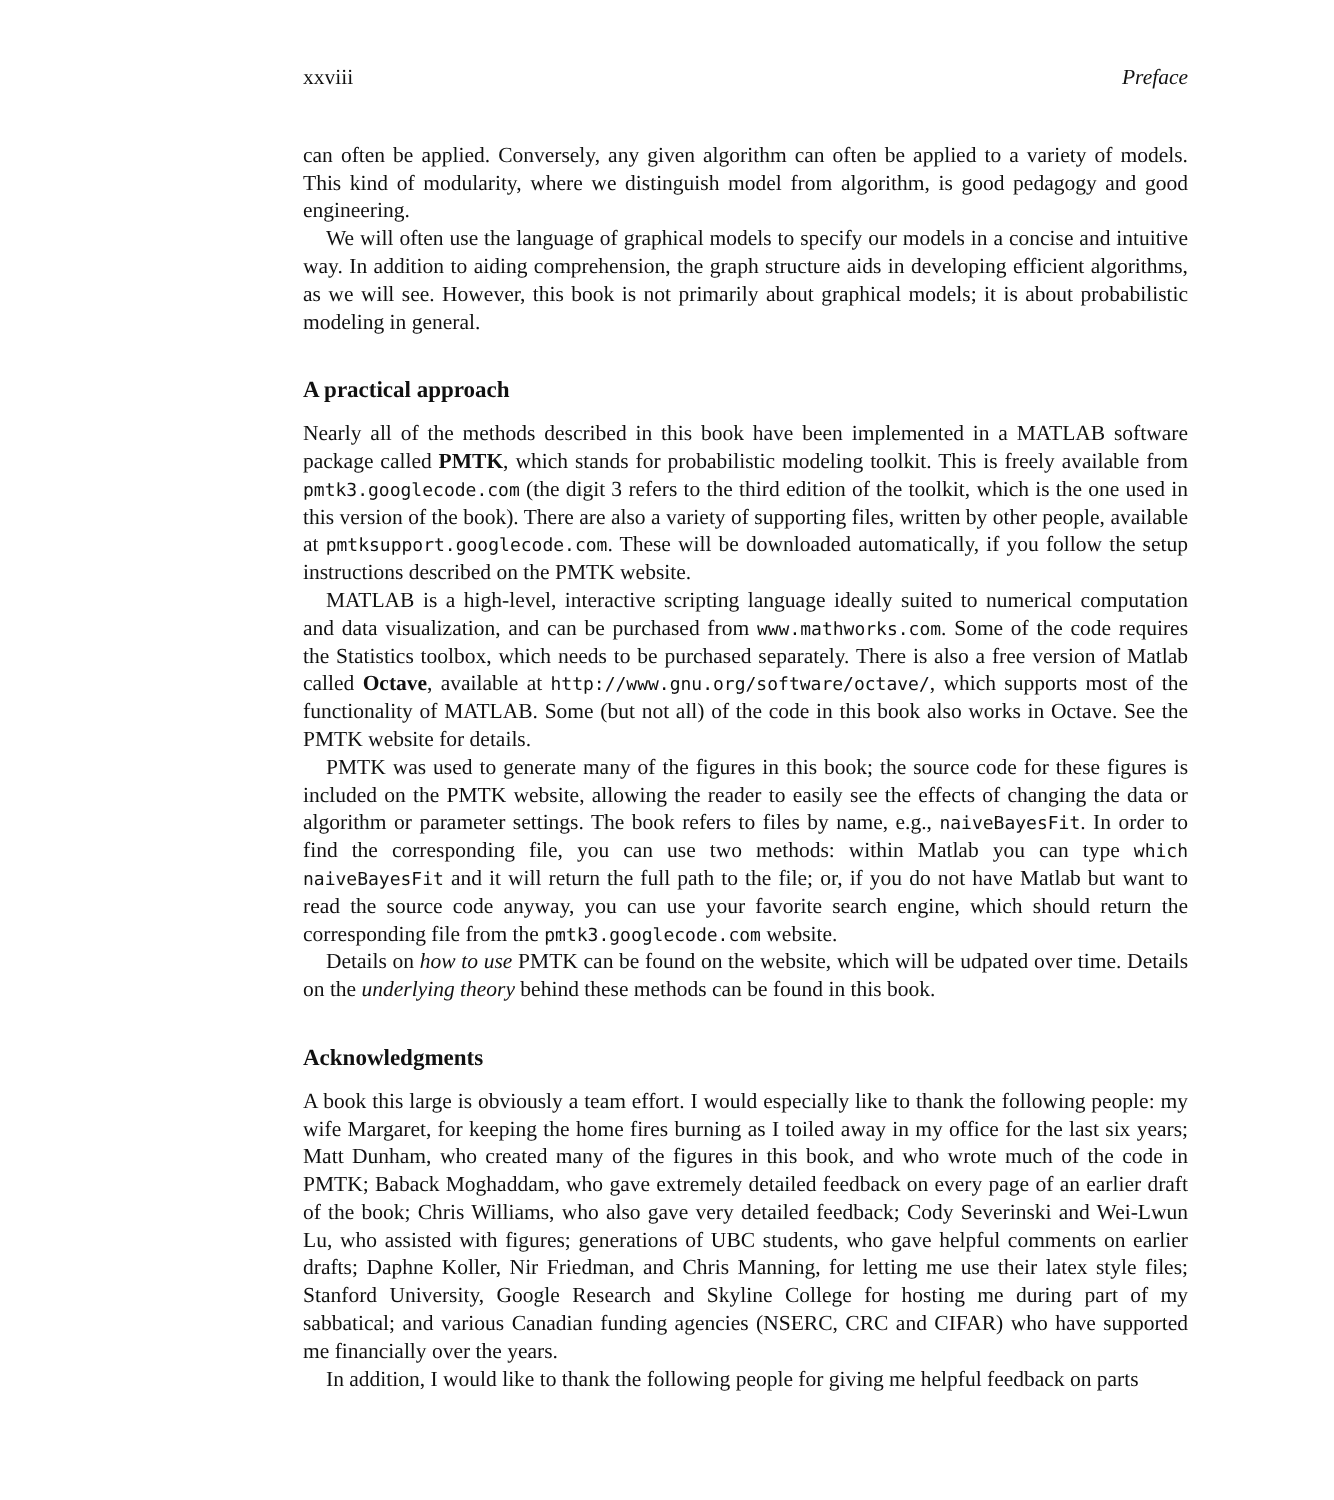xxviii Preface
can often be applied. Conversely, any given algorithm can often be applied to a variety of models. This kind of modularity, where we distinguish model from algorithm, is good pedagogy and good engineering.
We will often use the language of graphical models to specify our models in a concise and intuitive way. In addition to aiding comprehension, the graph structure aids in developing efficient algorithms, as we will see. However, this book is not primarily about graphical models; it is about probabilistic modeling in general.
A practical approach
Nearly all of the methods described in this book have been implemented in a MATLAB software package called PMTK, which stands for probabilistic modeling toolkit. This is freely available from pmtk3.googlecode.com (the digit 3 refers to the third edition of the toolkit, which is the one used in this version of the book). There are also a variety of supporting files, written by other people, available at pmtksupport.googlecode.com. These will be downloaded automatically, if you follow the setup instructions described on the PMTK website.
MATLAB is a high-level, interactive scripting language ideally suited to numerical computation and data visualization, and can be purchased from www.mathworks.com. Some of the code requires the Statistics toolbox, which needs to be purchased separately. There is also a free version of Matlab called Octave, available at http://www.gnu.org/software/octave/, which supports most of the functionality of MATLAB. Some (but not all) of the code in this book also works in Octave. See the PMTK website for details.
PMTK was used to generate many of the figures in this book; the source code for these figures is included on the PMTK website, allowing the reader to easily see the effects of changing the data or algorithm or parameter settings. The book refers to files by name, e.g., naiveBayesFit. In order to find the corresponding file, you can use two methods: within Matlab you can type which naiveBayesFit and it will return the full path to the file; or, if you do not have Matlab but want to read the source code anyway, you can use your favorite search engine, which should return the corresponding file from the pmtk3.googlecode.com website.
Details on how to use PMTK can be found on the website, which will be udpated over time. Details on the underlying theory behind these methods can be found in this book.
Acknowledgments
A book this large is obviously a team effort. I would especially like to thank the following people: my wife Margaret, for keeping the home fires burning as I toiled away in my office for the last six years; Matt Dunham, who created many of the figures in this book, and who wrote much of the code in PMTK; Baback Moghaddam, who gave extremely detailed feedback on every page of an earlier draft of the book; Chris Williams, who also gave very detailed feedback; Cody Severinski and Wei-Lwun Lu, who assisted with figures; generations of UBC students, who gave helpful comments on earlier drafts; Daphne Koller, Nir Friedman, and Chris Manning, for letting me use their latex style files; Stanford University, Google Research and Skyline College for hosting me during part of my sabbatical; and various Canadian funding agencies (NSERC, CRC and CIFAR) who have supported me financially over the years.
In addition, I would like to thank the following people for giving me helpful feedback on parts